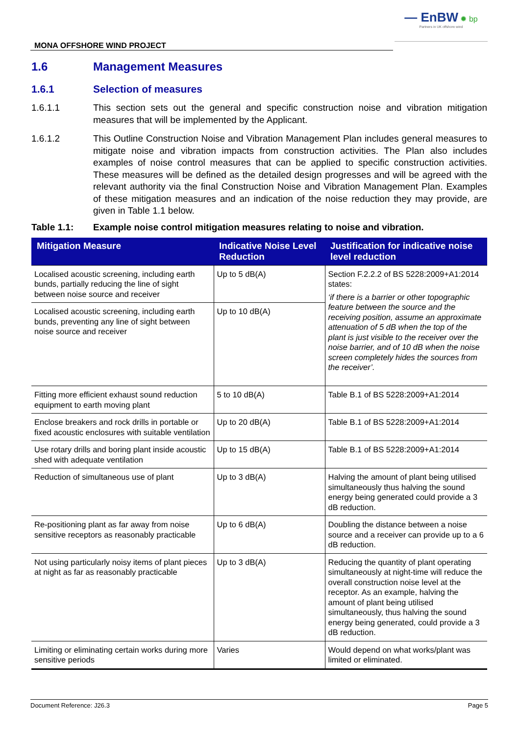— EnBW ✹ bp
Partners in UK offshore wind
MONA OFFSHORE WIND PROJECT
1.6 Management Measures
1.6.1 Selection of measures
1.6.1.1 This section sets out the general and specific construction noise and vibration mitigation measures that will be implemented by the Applicant.
1.6.1.2 This Outline Construction Noise and Vibration Management Plan includes general measures to mitigate noise and vibration impacts from construction activities. The Plan also includes examples of noise control measures that can be applied to specific construction activities. These measures will be defined as the detailed design progresses and will be agreed with the relevant authority via the final Construction Noise and Vibration Management Plan. Examples of these mitigation measures and an indication of the noise reduction they may provide, are given in Table 1.1 below.
Table 1.1: Example noise control mitigation measures relating to noise and vibration.
| Mitigation Measure | Indicative Noise Level Reduction | Justification for indicative noise level reduction |
| --- | --- | --- |
| Localised acoustic screening, including earth bunds, partially reducing the line of sight between noise source and receiver | Up to 5 dB(A) | Section F.2.2.2 of BS 5228:2009+A1:2014 states: ‘if there is a barrier or other topographic feature between the source and the receiving position, assume an approximate attenuation of 5 dB when the top of the plant is just visible to the receiver over the noise barrier, and of 10 dB when the noise screen completely hides the sources from the receiver’. |
| Localised acoustic screening, including earth bunds, preventing any line of sight between noise source and receiver | Up to 10 dB(A) | |
| Fitting more efficient exhaust sound reduction equipment to earth moving plant | 5 to 10 dB(A) | Table B.1 of BS 5228:2009+A1:2014 |
| Enclose breakers and rock drills in portable or fixed acoustic enclosures with suitable ventilation | Up to 20 dB(A) | Table B.1 of BS 5228:2009+A1:2014 |
| Use rotary drills and boring plant inside acoustic shed with adequate ventilation | Up to 15 dB(A) | Table B.1 of BS 5228:2009+A1:2014 |
| Reduction of simultaneous use of plant | Up to 3 dB(A) | Halving the amount of plant being utilised simultaneously thus halving the sound energy being generated could provide a 3 dB reduction. |
| Re-positioning plant as far away from noise sensitive receptors as reasonably practicable | Up to 6 dB(A) | Doubling the distance between a noise source and a receiver can provide up to a 6 dB reduction. |
| Not using particularly noisy items of plant pieces at night as far as reasonably practicable | Up to 3 dB(A) | Reducing the quantity of plant operating simultaneously at night-time will reduce the overall construction noise level at the receptor. As an example, halving the amount of plant being utilised simultaneously, thus halving the sound energy being generated, could provide a 3 dB reduction. |
| Limiting or eliminating certain works during more sensitive periods | Varies | Would depend on what works/plant was limited or eliminated. |
Document Reference: J26.3 Page 5